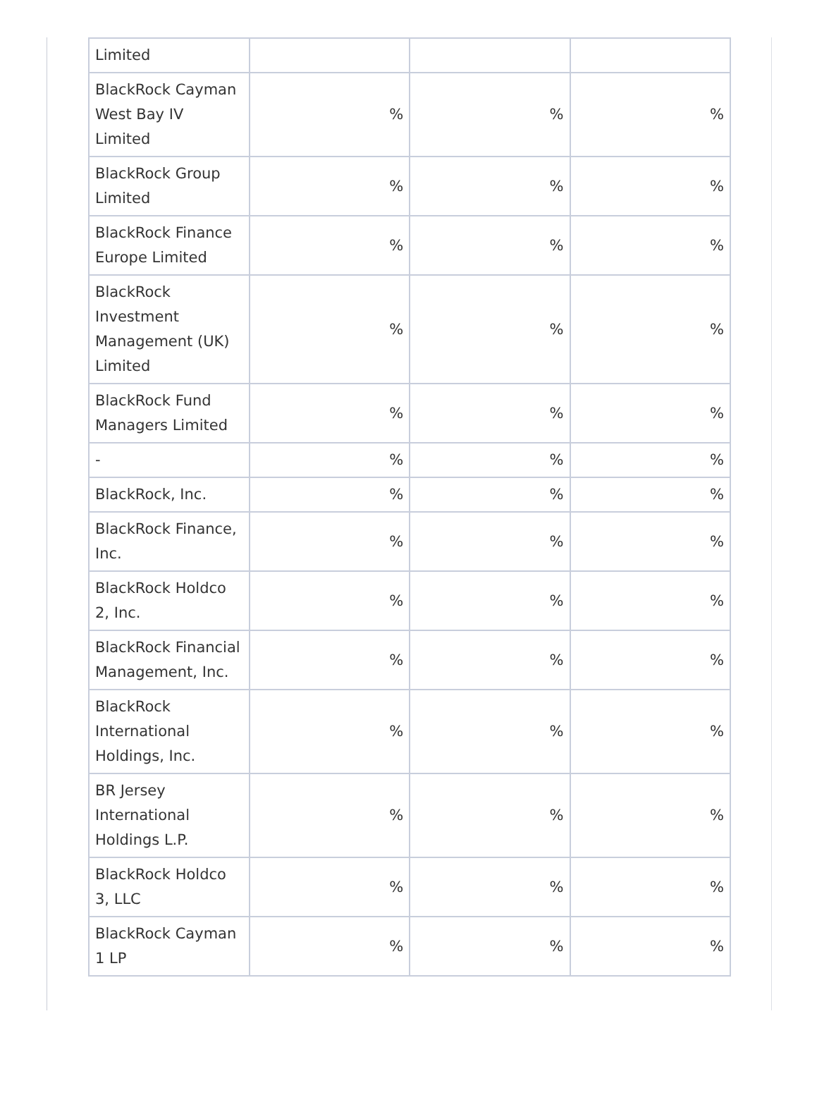| Limited | | | |
| BlackRock Cayman West Bay IV Limited | % | % | % |
| BlackRock Group Limited | % | % | % |
| BlackRock Finance Europe Limited | % | % | % |
| BlackRock Investment Management (UK) Limited | % | % | % |
| BlackRock Fund Managers Limited | % | % | % |
| - | % | % | % |
| BlackRock, Inc. | % | % | % |
| BlackRock Finance, Inc. | % | % | % |
| BlackRock Holdco 2, Inc. | % | % | % |
| BlackRock Financial Management, Inc. | % | % | % |
| BlackRock International Holdings, Inc. | % | % | % |
| BR Jersey International Holdings L.P. | % | % | % |
| BlackRock Holdco 3, LLC | % | % | % |
| BlackRock Cayman 1 LP | % | % | % |